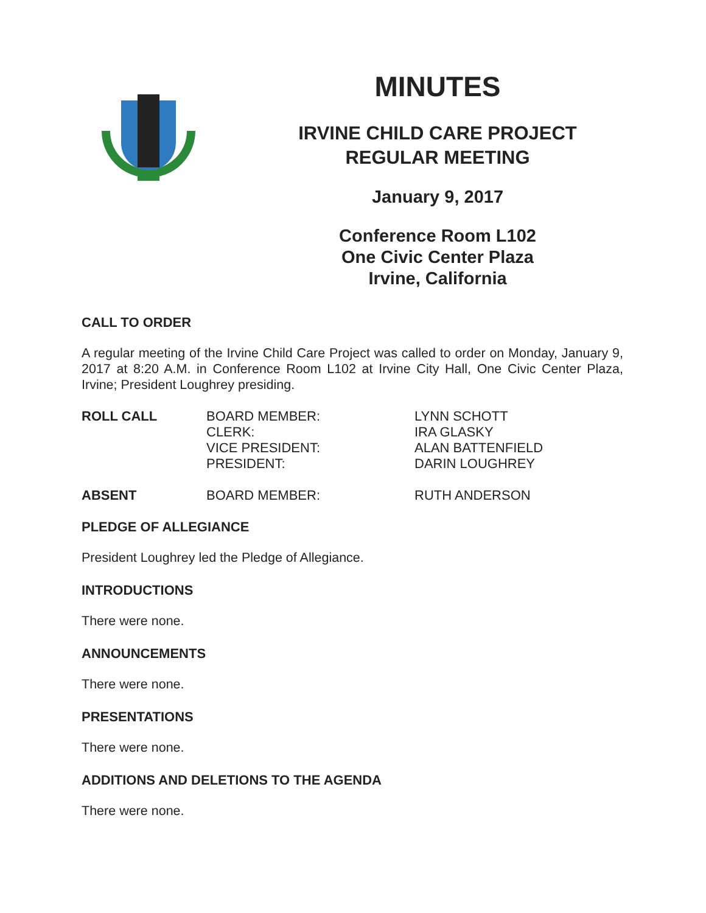MINUTES
IRVINE CHILD CARE PROJECT
REGULAR MEETING
January 9, 2017
Conference Room L102
One Civic Center Plaza
Irvine, California
CALL TO ORDER
A regular meeting of the Irvine Child Care Project was called to order on Monday, January 9, 2017 at 8:20 A.M. in Conference Room L102 at Irvine City Hall, One Civic Center Plaza, Irvine; President Loughrey presiding.
| ROLL CALL | BOARD MEMBER: CLERK: VICE PRESIDENT: PRESIDENT: | LYNN SCHOTT IRA GLASKY ALAN BATTENFIELD DARIN LOUGHREY |
| ABSENT | BOARD MEMBER: | RUTH ANDERSON |
PLEDGE OF ALLEGIANCE
President Loughrey led the Pledge of Allegiance.
INTRODUCTIONS
There were none.
ANNOUNCEMENTS
There were none.
PRESENTATIONS
There were none.
ADDITIONS AND DELETIONS TO THE AGENDA
There were none.